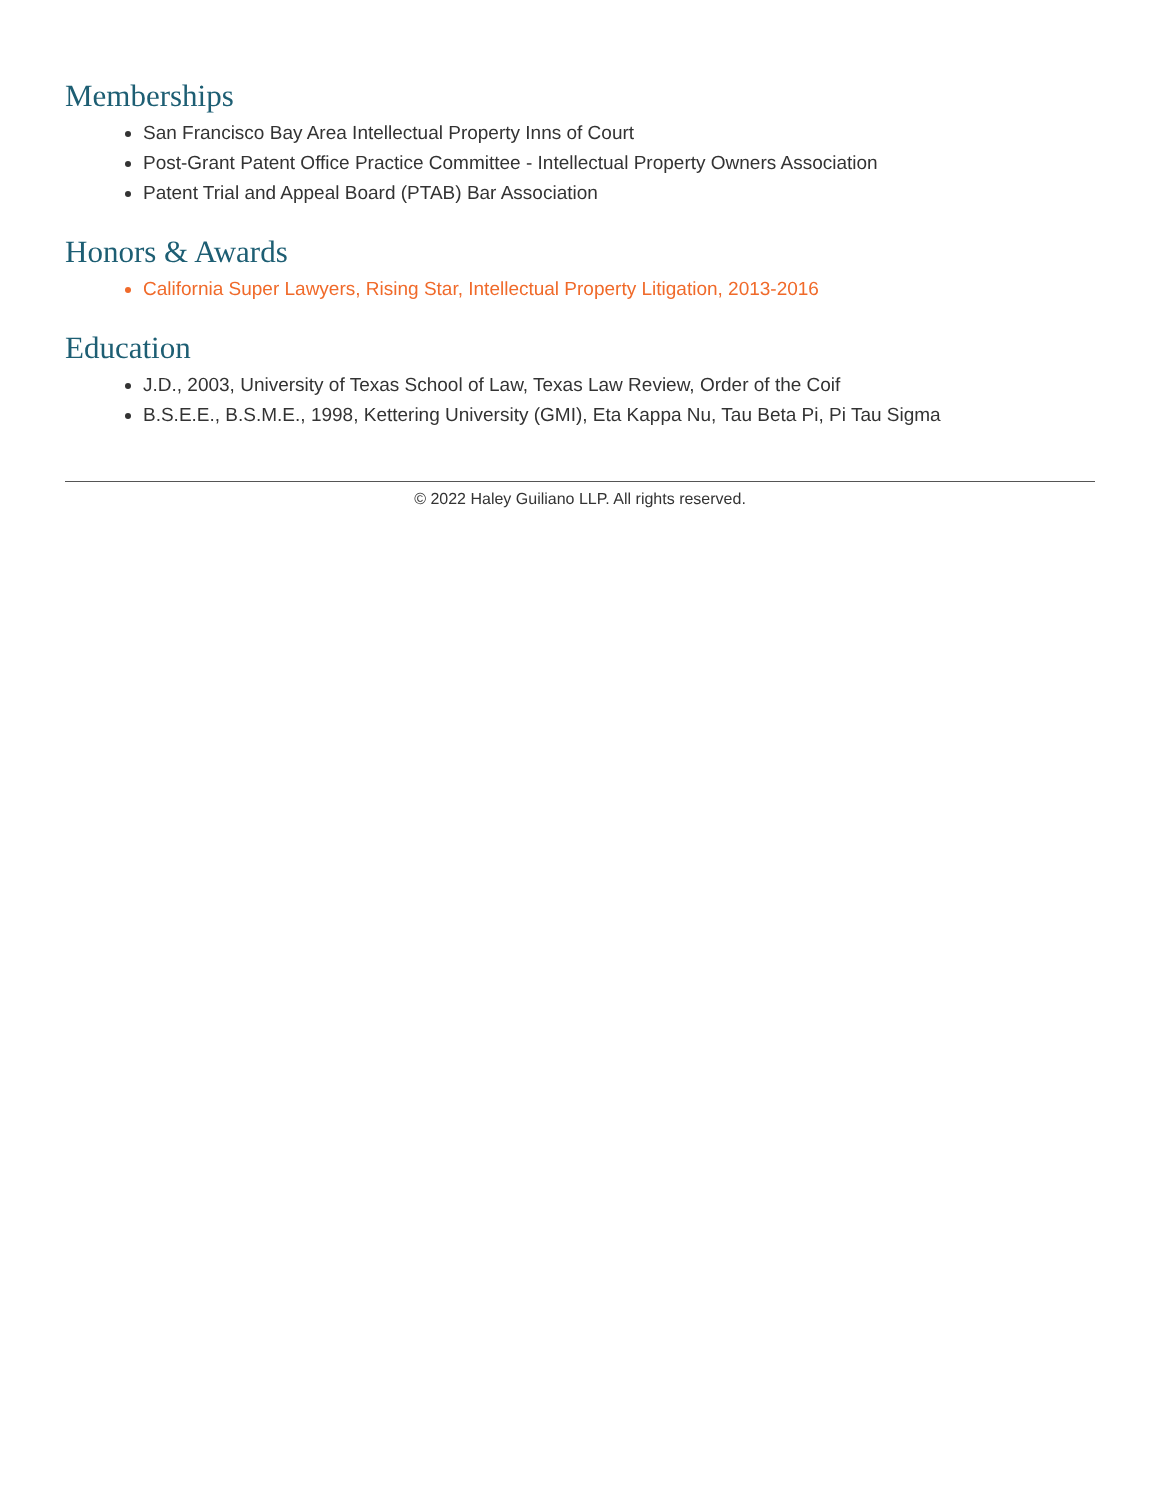Memberships
San Francisco Bay Area Intellectual Property Inns of Court
Post-Grant Patent Office Practice Committee - Intellectual Property Owners Association
Patent Trial and Appeal Board (PTAB) Bar Association
Honors & Awards
California Super Lawyers, Rising Star, Intellectual Property Litigation, 2013-2016
Education
J.D., 2003, University of Texas School of Law, Texas Law Review, Order of the Coif
B.S.E.E., B.S.M.E., 1998, Kettering University (GMI), Eta Kappa Nu, Tau Beta Pi, Pi Tau Sigma
© 2022 Haley Guiliano LLP. All rights reserved.